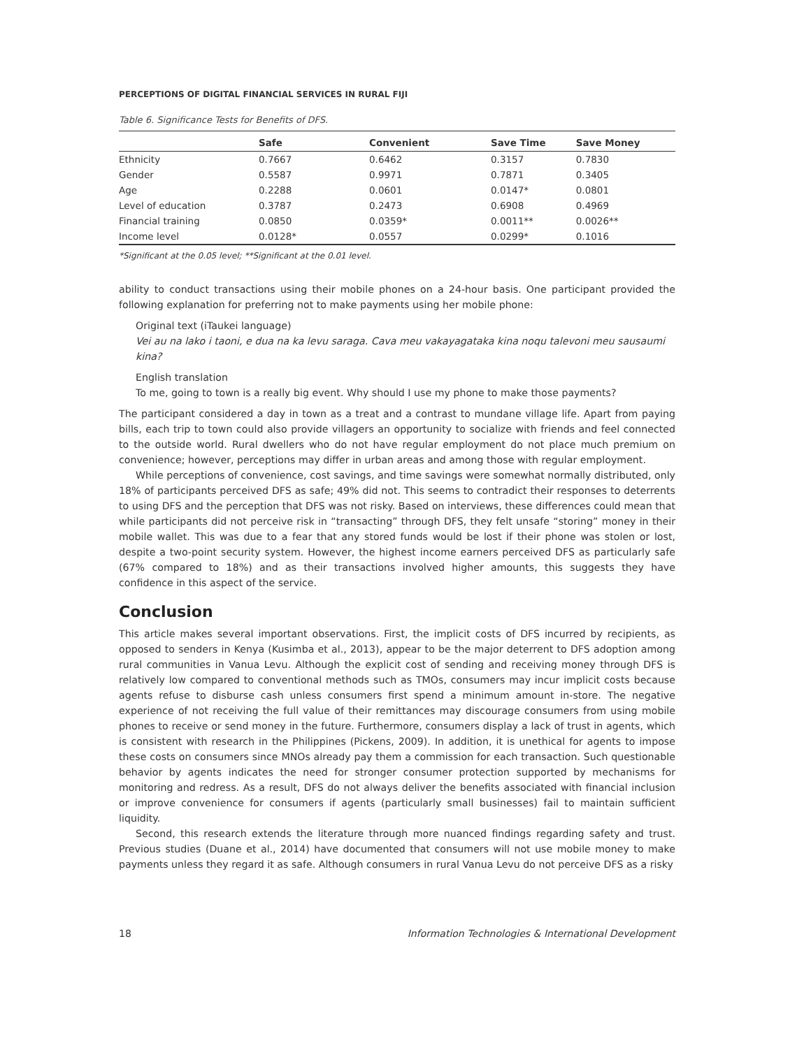PERCEPTIONS OF DIGITAL FINANCIAL SERVICES IN RURAL FIJI
Table 6. Significance Tests for Benefits of DFS.
| | Safe | Convenient | Save Time | Save Money |
| --- | --- | --- | --- | --- |
| Ethnicity | 0.7667 | 0.6462 | 0.3157 | 0.7830 |
| Gender | 0.5587 | 0.9971 | 0.7871 | 0.3405 |
| Age | 0.2288 | 0.0601 | 0.0147* | 0.0801 |
| Level of education | 0.3787 | 0.2473 | 0.6908 | 0.4969 |
| Financial training | 0.0850 | 0.0359* | 0.0011** | 0.0026** |
| Income level | 0.0128* | 0.0557 | 0.0299* | 0.1016 |
*Significant at the 0.05 level; **Significant at the 0.01 level.
ability to conduct transactions using their mobile phones on a 24-hour basis. One participant provided the following explanation for preferring not to make payments using her mobile phone:
Original text (iTaukei language)
Vei au na lako i taoni, e dua na ka levu saraga. Cava meu vakayagataka kina noqu talevoni meu sausaumi kina?
English translation
To me, going to town is a really big event. Why should I use my phone to make those payments?
The participant considered a day in town as a treat and a contrast to mundane village life. Apart from paying bills, each trip to town could also provide villagers an opportunity to socialize with friends and feel connected to the outside world. Rural dwellers who do not have regular employment do not place much premium on convenience; however, perceptions may differ in urban areas and among those with regular employment.
While perceptions of convenience, cost savings, and time savings were somewhat normally distributed, only 18% of participants perceived DFS as safe; 49% did not. This seems to contradict their responses to deterrents to using DFS and the perception that DFS was not risky. Based on interviews, these differences could mean that while participants did not perceive risk in “transacting” through DFS, they felt unsafe “storing” money in their mobile wallet. This was due to a fear that any stored funds would be lost if their phone was stolen or lost, despite a two-point security system. However, the highest income earners perceived DFS as particularly safe (67% compared to 18%) and as their transactions involved higher amounts, this suggests they have confidence in this aspect of the service.
Conclusion
This article makes several important observations. First, the implicit costs of DFS incurred by recipients, as opposed to senders in Kenya (Kusimba et al., 2013), appear to be the major deterrent to DFS adoption among rural communities in Vanua Levu. Although the explicit cost of sending and receiving money through DFS is relatively low compared to conventional methods such as TMOs, consumers may incur implicit costs because agents refuse to disburse cash unless consumers first spend a minimum amount in-store. The negative experience of not receiving the full value of their remittances may discourage consumers from using mobile phones to receive or send money in the future. Furthermore, consumers display a lack of trust in agents, which is consistent with research in the Philippines (Pickens, 2009). In addition, it is unethical for agents to impose these costs on consumers since MNOs already pay them a commission for each transaction. Such questionable behavior by agents indicates the need for stronger consumer protection supported by mechanisms for monitoring and redress. As a result, DFS do not always deliver the benefits associated with financial inclusion or improve convenience for consumers if agents (particularly small businesses) fail to maintain sufficient liquidity.
Second, this research extends the literature through more nuanced findings regarding safety and trust. Previous studies (Duane et al., 2014) have documented that consumers will not use mobile money to make payments unless they regard it as safe. Although consumers in rural Vanua Levu do not perceive DFS as a risky
18 Information Technologies & International Development